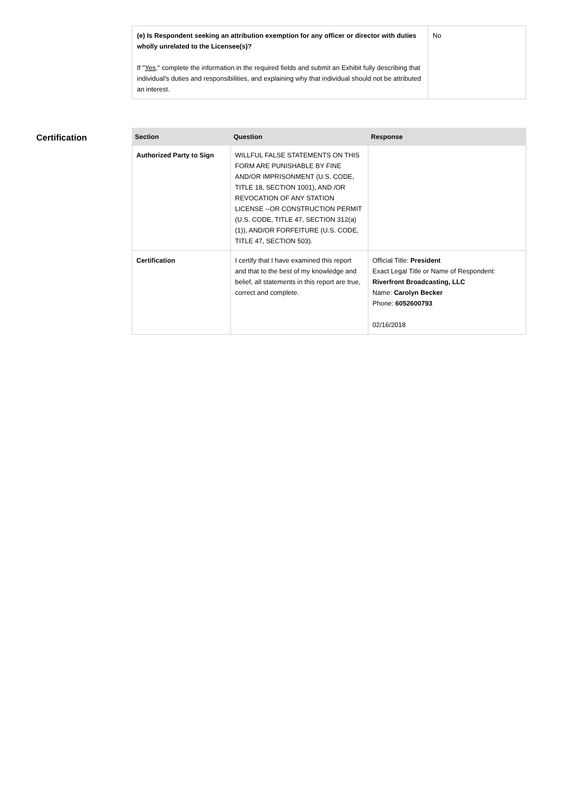| (e) Is Respondent seeking an attribution exemption for any officer or director with duties wholly unrelated to the Licensee(s)? If " Yes ," complete the information in the required fields and submit an Exhibit fully describing that individual's duties and responsibilities, and explaining why that individual should not be attributed an interest. | No |
Certification
| Section | Question | Response |
| --- | --- | --- |
| Authorized Party to Sign | WILLFUL FALSE STATEMENTS ON THIS FORM ARE PUNISHABLE BY FINE AND/OR IMPRISONMENT (U.S. CODE, TITLE 18, SECTION 1001), AND /OR REVOCATION OF ANY STATION LICENSE --OR CONSTRUCTION PERMIT (U.S. CODE, TITLE 47, SECTION 312(a)(1)), AND/OR FORFEITURE (U.S. CODE, TITLE 47, SECTION 503). | |
| Certification | I certify that I have examined this report and that to the best of my knowledge and belief, all statements in this report are true, correct and complete. | Official Title: President Exact Legal Title or Name of Respondent: Riverfront Broadcasting, LLC Name: Carolyn Becker Phone: 6052600793 02/16/2018 |